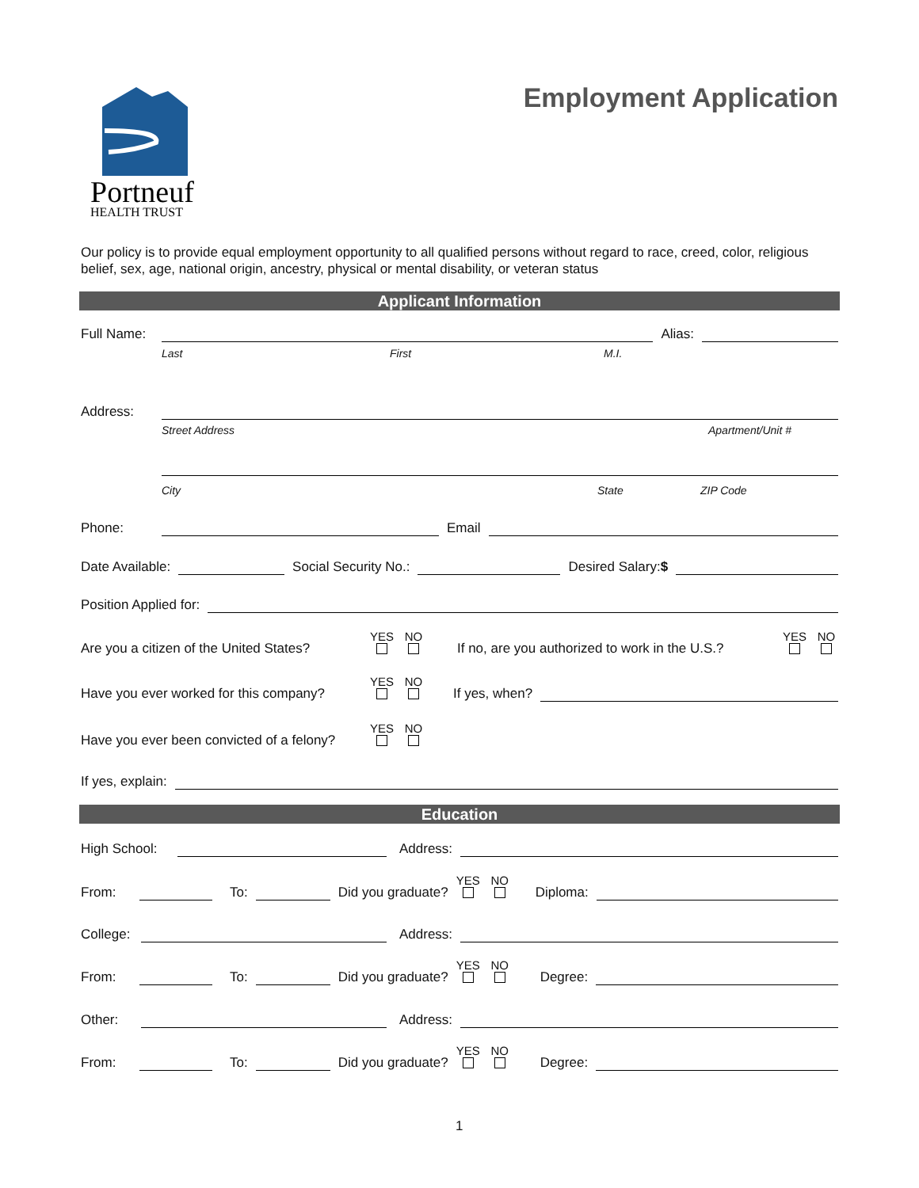Portneuf
HEALTH TRUST
Employment Application
Our policy is to provide equal employment opportunity to all qualified persons without regard to race, creed, color, religious belief, sex, age, national origin, ancestry, physical or mental disability, or veteran status
Applicant Information
Full Name: Alias:
Last First M.I.
Address:
Street Address Apartment/Unit #
City State ZIP Code
Phone: Email
Date Available: Social Security No.: Desired Salary:$
Position Applied for:
Are you a citizen of the United States? YES
NO
If no, are you authorized to work in the U.S.? YES
NO
Have you ever worked for this company? YES
NO
If yes, when?
Have you ever been convicted of a felony? YES
NO
If yes, explain:
Education
High School: Address:
From: To: Did you graduate? YES
NO
Diploma:
College: Address:
From: To: Did you graduate? YES
NO
Degree:
Other: Address:
From: To: Did you graduate? YES
NO
Degree:
1